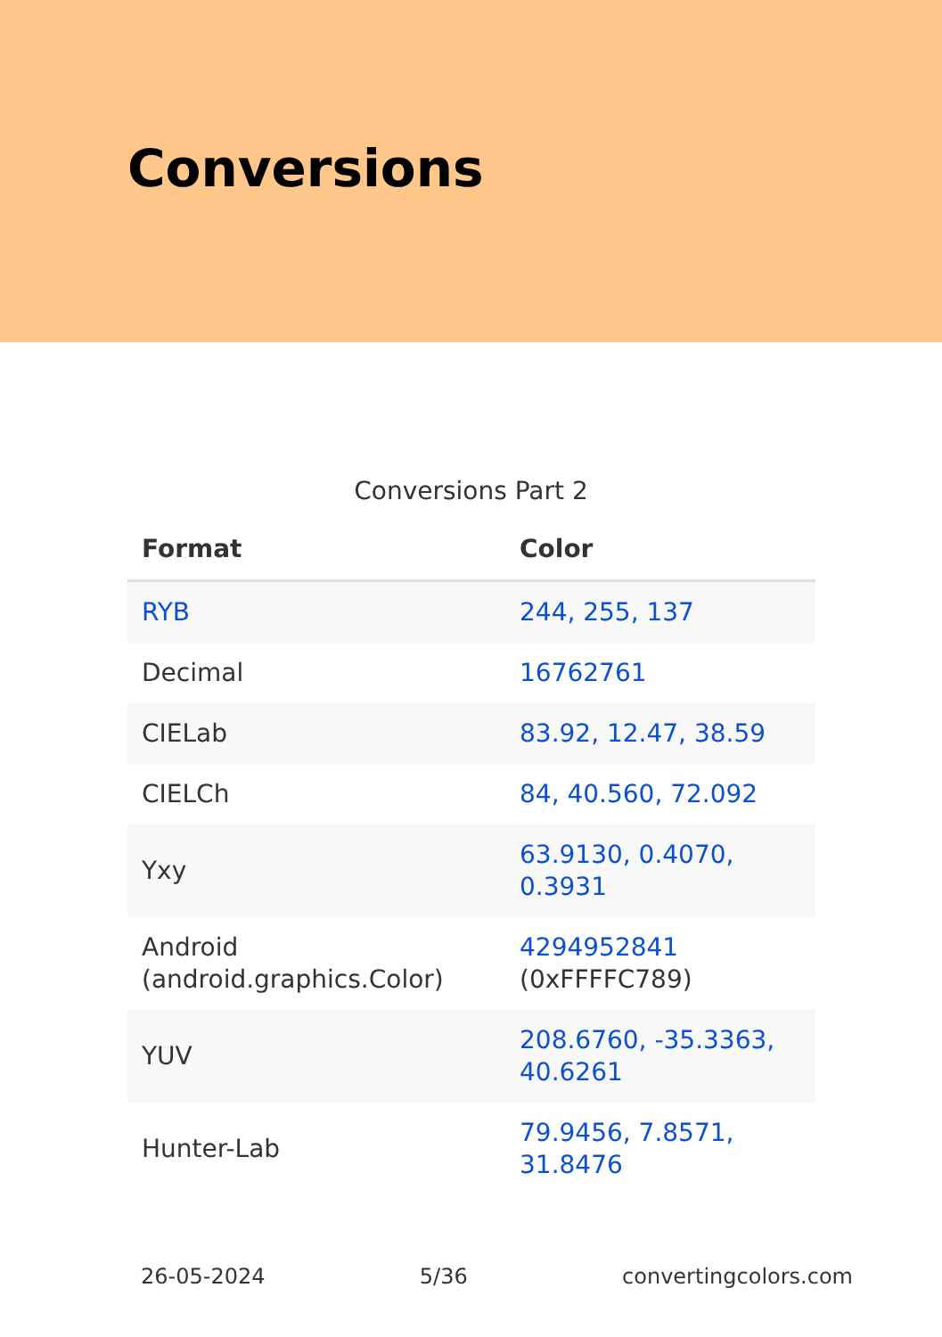Conversions
Conversions Part 2
| Format | Color |
| --- | --- |
| RYB | 244, 255, 137 |
| Decimal | 16762761 |
| CIELab | 83.92, 12.47, 38.59 |
| CIELCh | 84, 40.560, 72.092 |
| Yxy | 63.9130, 0.4070, 0.3931 |
| Android (android.graphics.Color) | 4294952841 (0xFFFFC789) |
| YUV | 208.6760, -35.3363, 40.6261 |
| Hunter-Lab | 79.9456, 7.8571, 31.8476 |
26-05-2024 5/36 convertingcolors.com